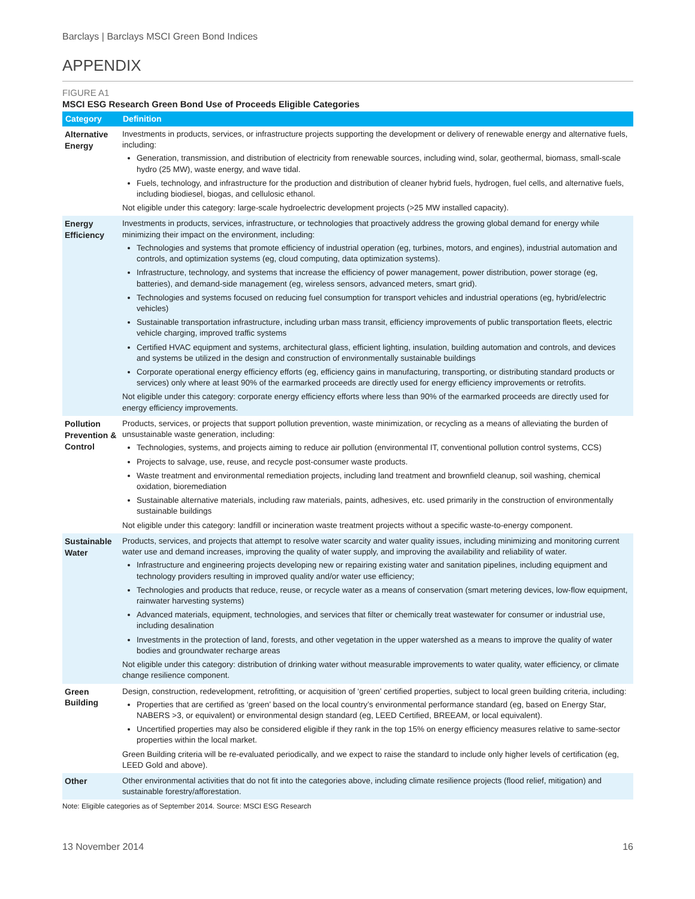Barclays | Barclays MSCI Green Bond Indices
APPENDIX
FIGURE A1
MSCI ESG Research Green Bond Use of Proceeds Eligible Categories
| Category | Definition |
| --- | --- |
| Alternative Energy | Investments in products, services, or infrastructure projects supporting the development or delivery of renewable energy and alternative fuels, including: Generation, transmission, and distribution of electricity from renewable sources, including wind, solar, geothermal, biomass, small-scale hydro (25 MW), waste energy, and wave tidal. Fuels, technology, and infrastructure for the production and distribution of cleaner hybrid fuels, hydrogen, fuel cells, and alternative fuels, including biodiesel, biogas, and cellulosic ethanol. Not eligible under this category: large-scale hydroelectric development projects (>25 MW installed capacity). |
| Energy Efficiency | Investments in products, services, infrastructure, or technologies that proactively address the growing global demand for energy while minimizing their impact on the environment, including: Technologies and systems that promote efficiency of industrial operation (eg, turbines, motors, and engines), industrial automation and controls, and optimization systems (eg, cloud computing, data optimization systems). Infrastructure, technology, and systems that increase the efficiency of power management, power distribution, power storage (eg, batteries), and demand-side management (eg, wireless sensors, advanced meters, smart grid). Technologies and systems focused on reducing fuel consumption for transport vehicles and industrial operations (eg, hybrid/electric vehicles) Sustainable transportation infrastructure, including urban mass transit, efficiency improvements of public transportation fleets, electric vehicle charging, improved traffic systems Certified HVAC equipment and systems, architectural glass, efficient lighting, insulation, building automation and controls, and devices and systems be utilized in the design and construction of environmentally sustainable buildings Corporate operational energy efficiency efforts (eg, efficiency gains in manufacturing, transporting, or distributing standard products or services) only where at least 90% of the earmarked proceeds are directly used for energy efficiency improvements or retrofits. Not eligible under this category: corporate energy efficiency efforts where less than 90% of the earmarked proceeds are directly used for energy efficiency improvements. |
| Pollution Prevention & Control | Products, services, or projects that support pollution prevention, waste minimization, or recycling as a means of alleviating the burden of unsustainable waste generation, including: Technologies, systems, and projects aiming to reduce air pollution (environmental IT, conventional pollution control systems, CCS) Projects to salvage, use, reuse, and recycle post-consumer waste products. Waste treatment and environmental remediation projects, including land treatment and brownfield cleanup, soil washing, chemical oxidation, bioremediation Sustainable alternative materials, including raw materials, paints, adhesives, etc. used primarily in the construction of environmentally sustainable buildings Not eligible under this category: landfill or incineration waste treatment projects without a specific waste-to-energy component. |
| Sustainable Water | Products, services, and projects that attempt to resolve water scarcity and water quality issues, including minimizing and monitoring current water use and demand increases, improving the quality of water supply, and improving the availability and reliability of water. Infrastructure and engineering projects developing new or repairing existing water and sanitation pipelines, including equipment and technology providers resulting in improved quality and/or water use efficiency; Technologies and products that reduce, reuse, or recycle water as a means of conservation (smart metering devices, low-flow equipment, rainwater harvesting systems) Advanced materials, equipment, technologies, and services that filter or chemically treat wastewater for consumer or industrial use, including desalination Investments in the protection of land, forests, and other vegetation in the upper watershed as a means to improve the quality of water bodies and groundwater recharge areas Not eligible under this category: distribution of drinking water without measurable improvements to water quality, water efficiency, or climate change resilience component. |
| Green Building | Design, construction, redevelopment, retrofitting, or acquisition of ‘green’ certified properties, subject to local green building criteria, including: Properties that are certified as ‘green’ based on the local country’s environmental performance standard (eg, based on Energy Star, NABERS >3, or equivalent) or environmental design standard (eg, LEED Certified, BREEAM, or local equivalent). Uncertified properties may also be considered eligible if they rank in the top 15% on energy efficiency measures relative to same-sector properties within the local market. Green Building criteria will be re-evaluated periodically, and we expect to raise the standard to include only higher levels of certification (eg, LEED Gold and above). |
| Other | Other environmental activities that do not fit into the categories above, including climate resilience projects (flood relief, mitigation) and sustainable forestry/afforestation. |
Note: Eligible categories as of September 2014. Source: MSCI ESG Research
13 November 2014 16